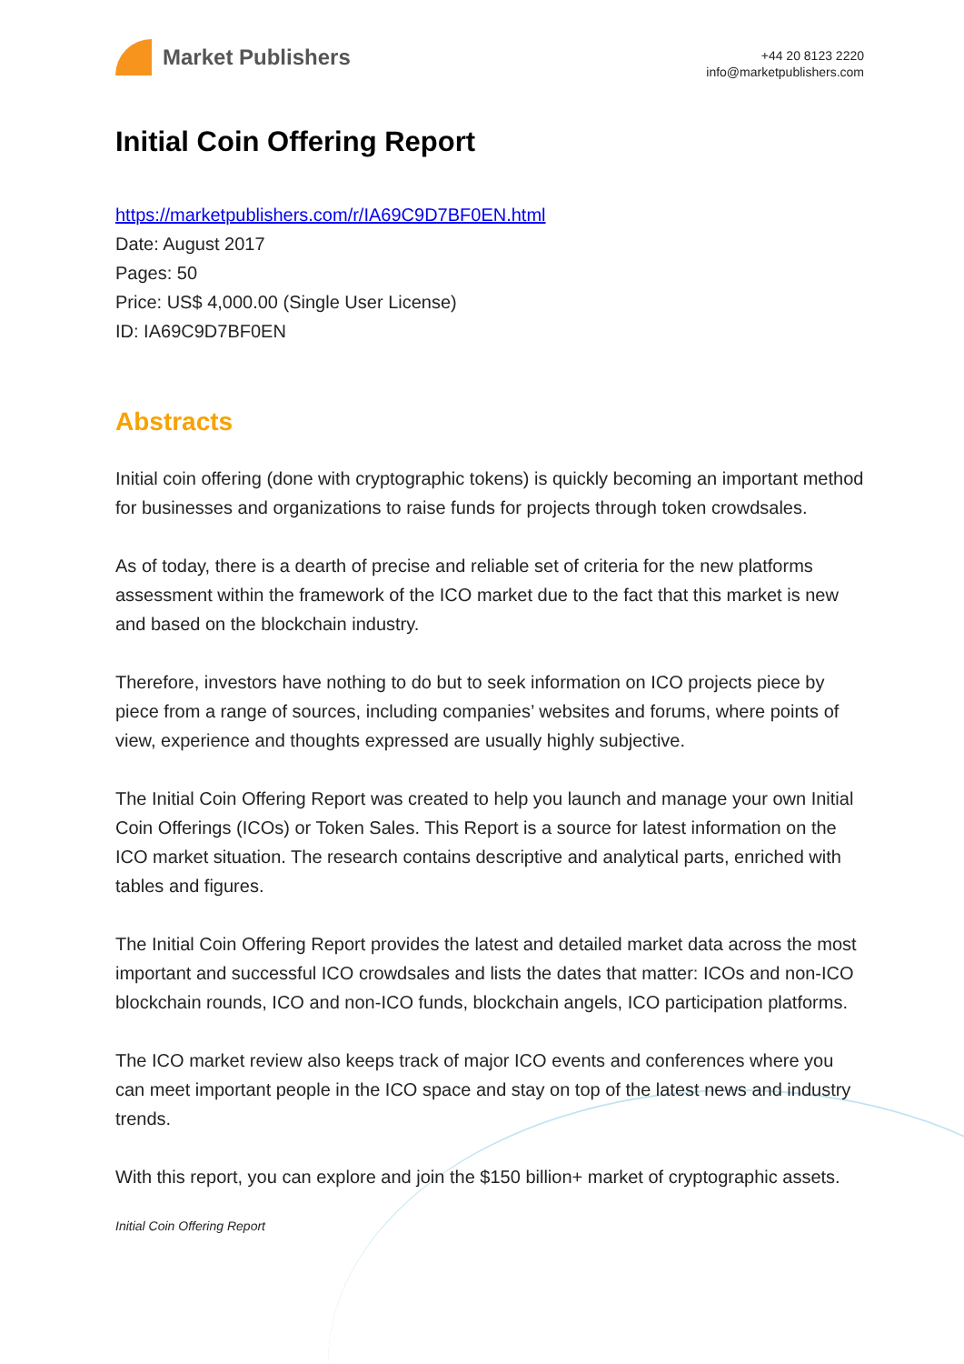Market Publishers
+44 20 8123 2220
info@marketpublishers.com
Initial Coin Offering Report
https://marketpublishers.com/r/IA69C9D7BF0EN.html
Date: August 2017
Pages: 50
Price: US$ 4,000.00 (Single User License)
ID: IA69C9D7BF0EN
Abstracts
Initial coin offering (done with cryptographic tokens) is quickly becoming an important method for businesses and organizations to raise funds for projects through token crowdsales.
As of today, there is a dearth of precise and reliable set of criteria for the new platforms assessment within the framework of the ICO market due to the fact that this market is new and based on the blockchain industry.
Therefore, investors have nothing to do but to seek information on ICO projects piece by piece from a range of sources, including companies’ websites and forums, where points of view, experience and thoughts expressed are usually highly subjective.
The Initial Coin Offering Report was created to help you launch and manage your own Initial Coin Offerings (ICOs) or Token Sales. This Report is a source for latest information on the ICO market situation. The research contains descriptive and analytical parts, enriched with tables and figures.
The Initial Coin Offering Report provides the latest and detailed market data across the most important and successful ICO crowdsales and lists the dates that matter: ICOs and non-ICO blockchain rounds, ICO and non-ICO funds, blockchain angels, ICO participation platforms.
The ICO market review also keeps track of major ICO events and conferences where you can meet important people in the ICO space and stay on top of the latest news and industry trends.
With this report, you can explore and join the $150 billion+ market of cryptographic assets.
Initial Coin Offering Report